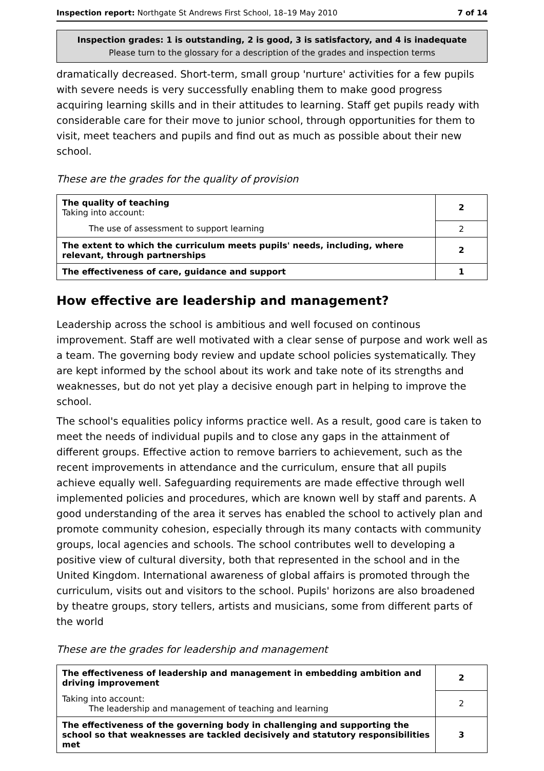Inspection report: Northgate St Andrews First School, 18–19 May 2010 7 of 14
Inspection grades: 1 is outstanding, 2 is good, 3 is satisfactory, and 4 is inadequate
Please turn to the glossary for a description of the grades and inspection terms
dramatically decreased. Short-term, small group 'nurture' activities for a few pupils with severe needs is very successfully enabling them to make good progress acquiring learning skills and in their attitudes to learning. Staff get pupils ready with considerable care for their move to junior school, through opportunities for them to visit, meet teachers and pupils and find out as much as possible about their new school.
These are the grades for the quality of provision
| The quality of teaching Taking into account: | 2 |
| The use of assessment to support learning | 2 |
| The extent to which the curriculum meets pupils' needs, including, where relevant, through partnerships | 2 |
| The effectiveness of care, guidance and support | 1 |
How effective are leadership and management?
Leadership across the school is ambitious and well focused on continous improvement. Staff are well motivated with a clear sense of purpose and work well as a team. The governing body review and update school policies systematically. They are kept informed by the school about its work and take note of its strengths and weaknesses, but do not yet play a decisive enough part in helping to improve the school.
The school's equalities policy informs practice well. As a result, good care is taken to meet the needs of individual pupils and to close any gaps in the attainment of different groups. Effective action to remove barriers to achievement, such as the recent improvements in attendance and the curriculum, ensure that all pupils achieve equally well. Safeguarding requirements are made effective through well implemented policies and procedures, which are known well by staff and parents. A good understanding of the area it serves has enabled the school to actively plan and promote community cohesion, especially through its many contacts with community groups, local agencies and schools. The school contributes well to developing a positive view of cultural diversity, both that represented in the school and in the United Kingdom. International awareness of global affairs is promoted through the curriculum, visits out and visitors to the school. Pupils' horizons are also broadened by theatre groups, story tellers, artists and musicians, some from different parts of the world
These are the grades for leadership and management
| The effectiveness of leadership and management in embedding ambition and driving improvement | 2 |
| Taking into account: The leadership and management of teaching and learning | 2 |
| The effectiveness of the governing body in challenging and supporting the school so that weaknesses are tackled decisively and statutory responsibilities met | 3 |